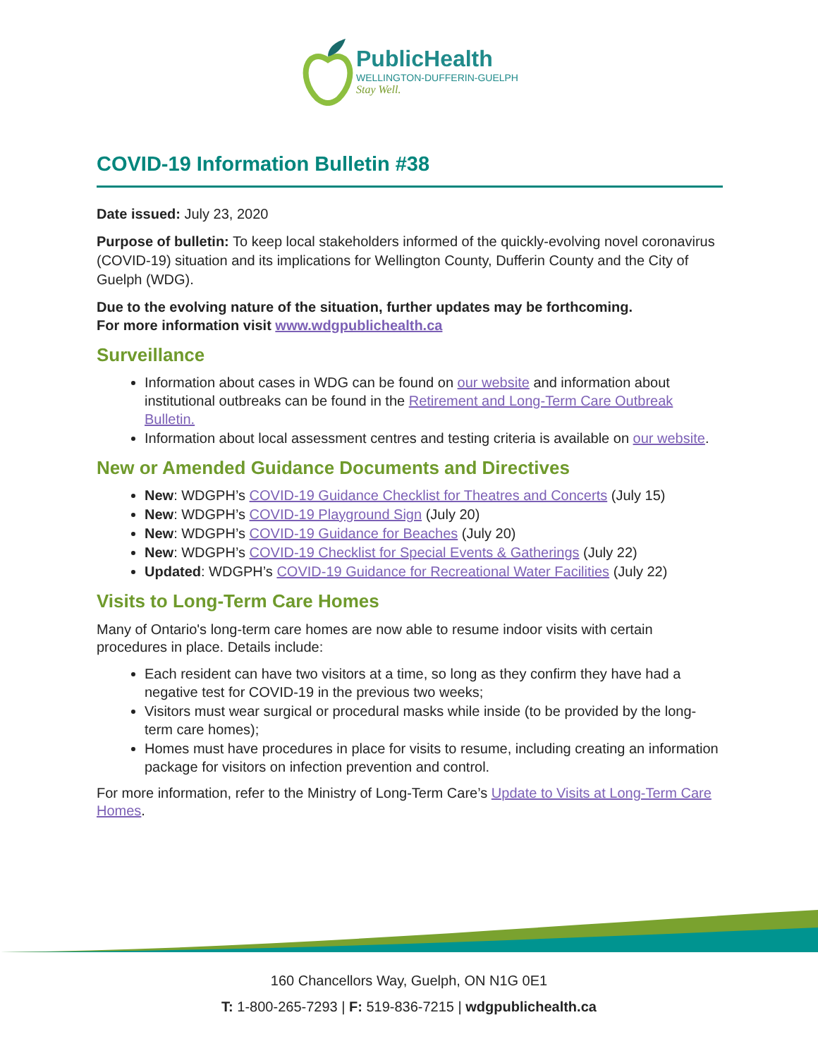PublicHealth
WELLINGTON-DUFFERIN-GUELPH
Stay Well.
COVID-19 Information Bulletin #38
Date issued: July 23, 2020
Purpose of bulletin: To keep local stakeholders informed of the quickly-evolving novel coronavirus (COVID-19) situation and its implications for Wellington County, Dufferin County and the City of Guelph (WDG).
Due to the evolving nature of the situation, further updates may be forthcoming.
For more information visit www.wdgpublichealth.ca
Surveillance
Information about cases in WDG can be found on our website and information about institutional outbreaks can be found in the Retirement and Long-Term Care Outbreak Bulletin.
Information about local assessment centres and testing criteria is available on our website.
New or Amended Guidance Documents and Directives
New: WDGPH’s COVID-19 Guidance Checklist for Theatres and Concerts (July 15)
New: WDGPH’s COVID-19 Playground Sign (July 20)
New: WDGPH’s COVID-19 Guidance for Beaches (July 20)
New: WDGPH’s COVID-19 Checklist for Special Events & Gatherings (July 22)
Updated: WDGPH’s COVID-19 Guidance for Recreational Water Facilities (July 22)
Visits to Long-Term Care Homes
Many of Ontario's long-term care homes are now able to resume indoor visits with certain procedures in place. Details include:
Each resident can have two visitors at a time, so long as they confirm they have had a negative test for COVID-19 in the previous two weeks;
Visitors must wear surgical or procedural masks while inside (to be provided by the long-term care homes);
Homes must have procedures in place for visits to resume, including creating an information package for visitors on infection prevention and control.
For more information, refer to the Ministry of Long-Term Care’s Update to Visits at Long-Term Care Homes.
160 Chancellors Way, Guelph, ON N1G 0E1
T: 1-800-265-7293 | F: 519-836-7215 | wdgpublichealth.ca